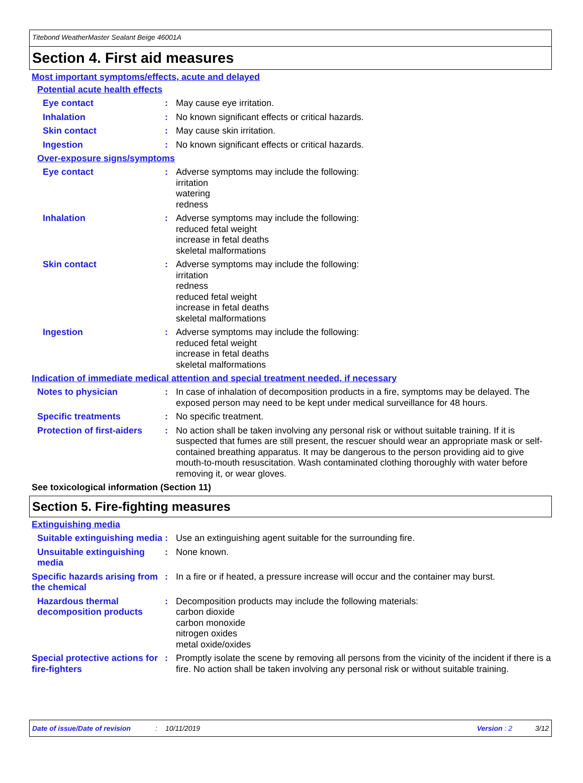Titebond WeatherMaster Sealant Beige 46001A
Section 4. First aid measures
Most important symptoms/effects, acute and delayed
Potential acute health effects
Eye contact : May cause eye irritation.
Inhalation : No known significant effects or critical hazards.
Skin contact : May cause skin irritation.
Ingestion : No known significant effects or critical hazards.
Over-exposure signs/symptoms
Eye contact : Adverse symptoms may include the following:
irritation
watering
redness
Inhalation : Adverse symptoms may include the following:
reduced fetal weight
increase in fetal deaths
skeletal malformations
Skin contact : Adverse symptoms may include the following:
irritation
redness
reduced fetal weight
increase in fetal deaths
skeletal malformations
Ingestion : Adverse symptoms may include the following:
reduced fetal weight
increase in fetal deaths
skeletal malformations
Indication of immediate medical attention and special treatment needed, if necessary
Notes to physician : In case of inhalation of decomposition products in a fire, symptoms may be delayed. The exposed person may need to be kept under medical surveillance for 48 hours.
Specific treatments : No specific treatment.
Protection of first-aiders
: No action shall be taken involving any personal risk or without suitable training. If it is suspected that fumes are still present, the rescuer should wear an appropriate mask or self-contained breathing apparatus. It may be dangerous to the person providing aid to give mouth-to-mouth resuscitation. Wash contaminated clothing thoroughly with water before removing it, or wear gloves.
See toxicological information (Section 11)
Section 5. Fire-fighting measures
Extinguishing media
Suitable extinguishing media
: Use an extinguishing agent suitable for the surrounding fire.
Unsuitable extinguishing media
: None known.
Specific hazards arising from the chemical
: In a fire or if heated, a pressure increase will occur and the container may burst.
Hazardous thermal decomposition products
: Decomposition products may include the following materials:
carbon dioxide
carbon monoxide
nitrogen oxides
metal oxide/oxides
Special protective actions for fire-fighters
: Promptly isolate the scene by removing all persons from the vicinity of the incident if there is a fire. No action shall be taken involving any personal risk or without suitable training.
Date of issue/Date of revision: 10/11/2019 Version : 2 3/12